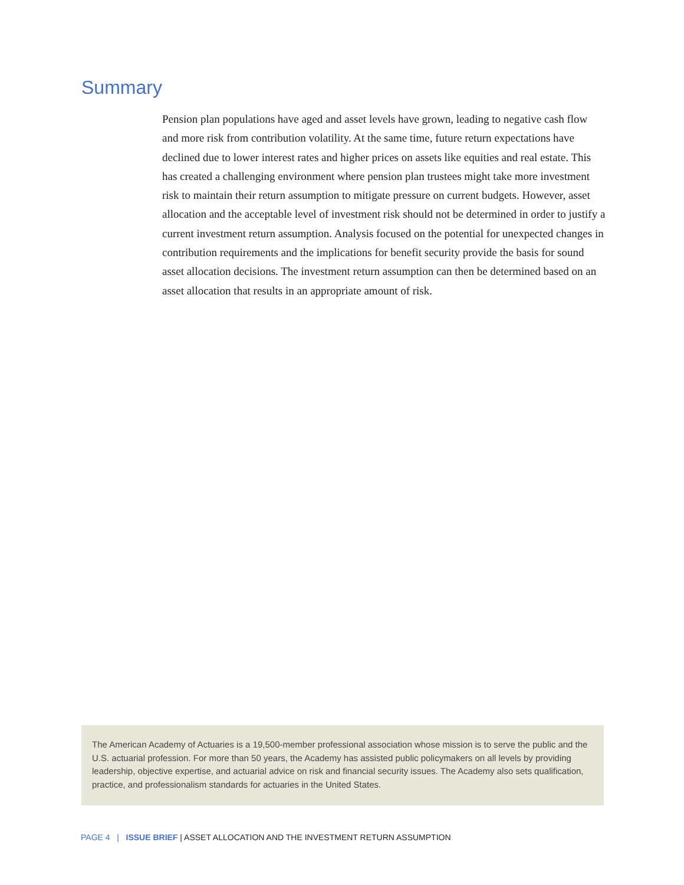Summary
Pension plan populations have aged and asset levels have grown, leading to negative cash flow and more risk from contribution volatility. At the same time, future return expectations have declined due to lower interest rates and higher prices on assets like equities and real estate. This has created a challenging environment where pension plan trustees might take more investment risk to maintain their return assumption to mitigate pressure on current budgets. However, asset allocation and the acceptable level of investment risk should not be determined in order to justify a current investment return assumption. Analysis focused on the potential for unexpected changes in contribution requirements and the implications for benefit security provide the basis for sound asset allocation decisions. The investment return assumption can then be determined based on an asset allocation that results in an appropriate amount of risk.
The American Academy of Actuaries is a 19,500-member professional association whose mission is to serve the public and the U.S. actuarial profession. For more than 50 years, the Academy has assisted public policymakers on all levels by providing leadership, objective expertise, and actuarial advice on risk and financial security issues. The Academy also sets qualification, practice, and professionalism standards for actuaries in the United States.
PAGE 4 | ISSUE BRIEF | ASSET ALLOCATION AND THE INVESTMENT RETURN ASSUMPTION